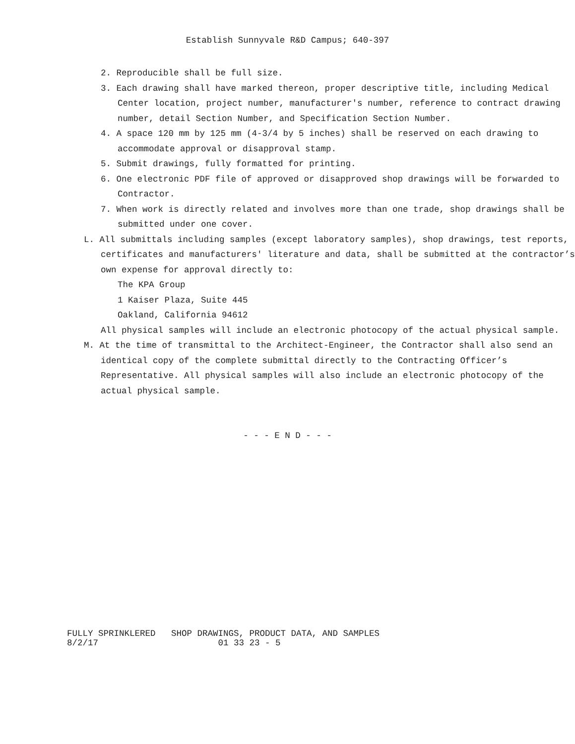Establish Sunnyvale R&D Campus; 640-397
2. Reproducible shall be full size.
3. Each drawing shall have marked thereon, proper descriptive title, including Medical Center location, project number, manufacturer's number, reference to contract drawing number, detail Section Number, and Specification Section Number.
4. A space 120 mm by 125 mm (4-3/4 by 5 inches) shall be reserved on each drawing to accommodate approval or disapproval stamp.
5. Submit drawings, fully formatted for printing.
6. One electronic PDF file of approved or disapproved shop drawings will be forwarded to Contractor.
7. When work is directly related and involves more than one trade, shop drawings shall be submitted under one cover.
L. All submittals including samples (except laboratory samples), shop drawings, test reports, certificates and manufacturers' literature and data, shall be submitted at the contractor’s own expense for approval directly to:
The KPA Group
1 Kaiser Plaza, Suite 445
Oakland, California 94612
All physical samples will include an electronic photocopy of the actual physical sample.
M. At the time of transmittal to the Architect-Engineer, the Contractor shall also send an identical copy of the complete submittal directly to the Contracting Officer’s Representative. All physical samples will also include an electronic photocopy of the actual physical sample.
- - - E N D - - -
FULLY SPRINKLERED SHOP DRAWINGS, PRODUCT DATA, AND SAMPLES 8/2/17 01 33 23 - 5